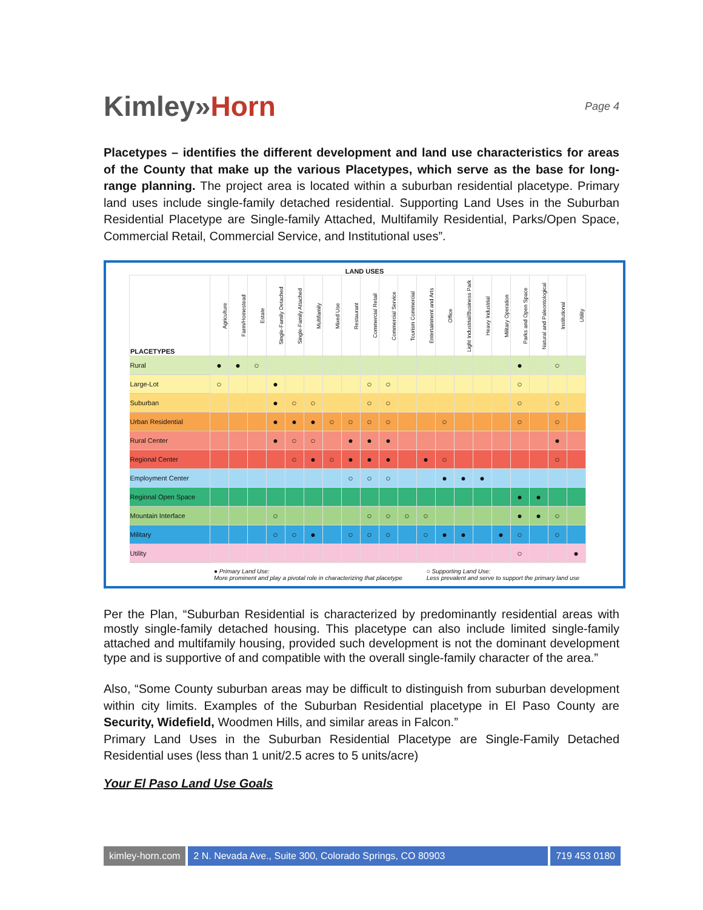Kimley»Horn
Page 4
Placetypes – identifies the different development and land use characteristics for areas of the County that make up the various Placetypes, which serve as the base for long-range planning. The project area is located within a suburban residential placetype. Primary land uses include single-family detached residential. Supporting Land Uses in the Suburban Residential Placetype are Single-family Attached, Multifamily Residential, Parks/Open Space, Commercial Retail, Commercial Service, and Institutional uses”.
LAND USES
| PLACETYPES | Agriculture | Farm/Homestead | Estate | Single-Family Detached | Single-Family Attached | Multifamily | Mixed Use | Restaurant | Commercial Retail | Commercial Service | Tourism Commercial | Entertainment and Arts | Office | Light Industrial/Business Park | Heavy Industrial | Military Operation | Parks and Open Space | Natural and Paleontological | Institutional | Utility |
| --- | --- | --- | --- | --- | --- | --- | --- | --- | --- | --- | --- | --- | --- | --- | --- | --- | --- | --- | --- | --- |
| Rural | ● | ● | ○ | | | | | | | | | | | | | | ● | | ○ | |
| Large-Lot | ○ | | | ● | | | | | ○ | ○ | | | | | | | ○ | | | |
| Suburban | | | | ● | ○ | ○ | | | ○ | ○ | | | | | | | ○ | | ○ | |
| Urban Residential | | | | ● | ● | ● | ○ | ○ | ○ | ○ | | | ○ | | | | ○ | | ○ | |
| Rural Center | | | | ● | ○ | ○ | | ● | ● | ● | | | | | | | | | ● | |
| Regional Center | | | | | ○ | ● | ○ | ● | ● | ● | | ● | ○ | | | | | | ○ | |
| Employment Center | | | | | | | | ○ | ○ | ○ | | | ● | ● | ● | | | | | |
| Regional Open Space | | | | | | | | | | | | | | | | | ● | ● | | |
| Mountain Interface | | | | ○ | | | | | ○ | ○ | ○ | ○ | | | | | ● | ● | ○ | |
| Military | | | | ○ | ○ | ● | | ○ | ○ | ○ | | ○ | ● | ● | | ● | ○ | | ○ | |
| Utility | | | | | | | | | | | | | | | | | ○ | | | ● |
● Primary Land Use:
More prominent and play a pivotal role in characterizing that placetype
○ Supporting Land Use:
Less prevalent and serve to support the primary land use
Per the Plan, “Suburban Residential is characterized by predominantly residential areas with mostly single-family detached housing. This placetype can also include limited single-family attached and multifamily housing, provided such development is not the dominant development type and is supportive of and compatible with the overall single-family character of the area.”
Also, “Some County suburban areas may be difficult to distinguish from suburban development within city limits. Examples of the Suburban Residential placetype in El Paso County are Security, Widefield, Woodmen Hills, and similar areas in Falcon.”
Primary Land Uses in the Suburban Residential Placetype are Single-Family Detached Residential uses (less than 1 unit/2.5 acres to 5 units/acre)
Your El Paso Land Use Goals
kimley-horn.com 2 N. Nevada Ave., Suite 300, Colorado Springs, CO 80903
719 453 0180